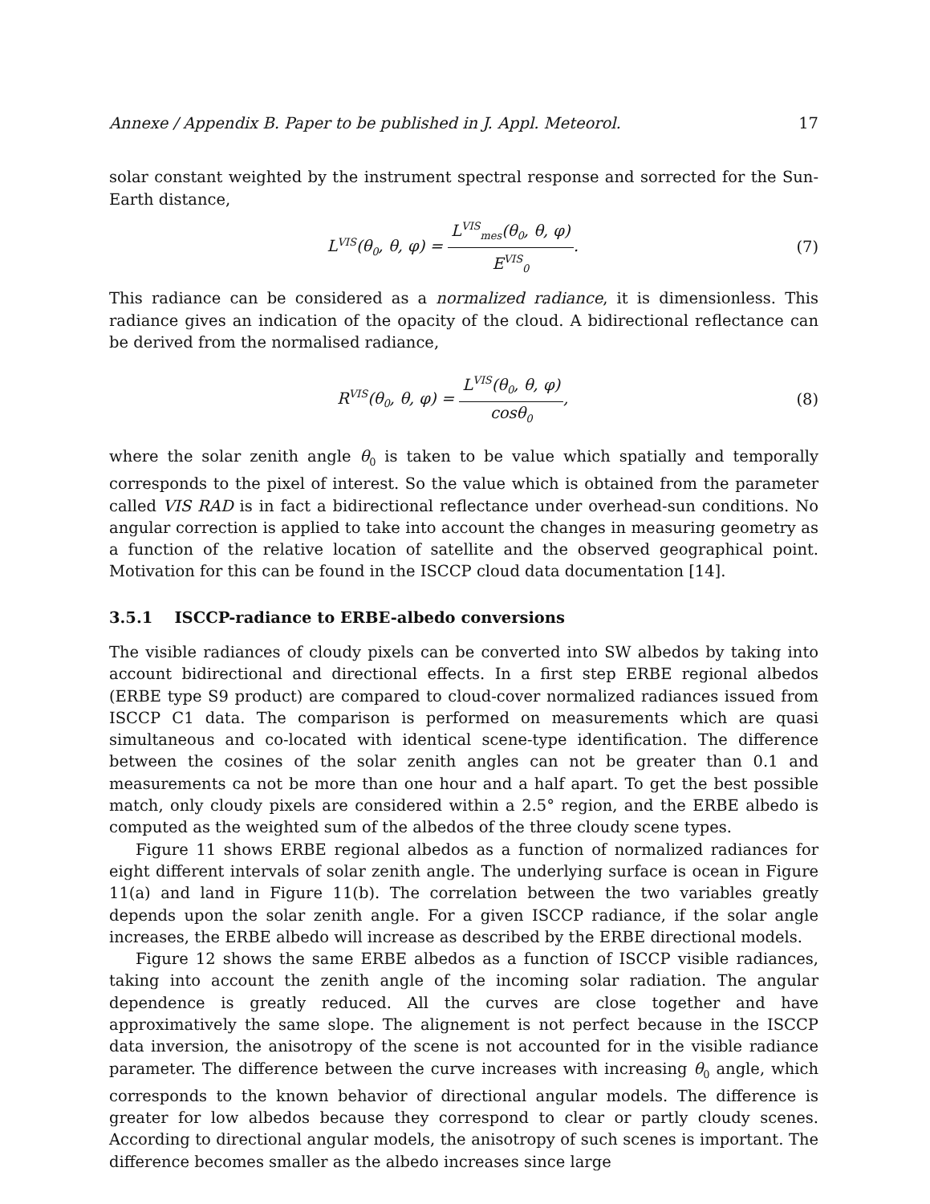Annexe / Appendix B. Paper to be published in J. Appl. Meteorol. 17
solar constant weighted by the instrument spectral response and sorrected for the Sun-Earth distance,
L<sup>VIS</sup>(θ<sub>0</sub>, θ, φ) = L<sup>VIS</sup><sub>mes</sub>(θ<sub>0</sub>, θ, φ) E<sup>VIS</sup><sub>0</sub>.
(7)
This radiance can be considered as a normalized radiance, it is dimensionless. This radiance gives an indication of the opacity of the cloud. A bidirectional reflectance can be derived from the normalised radiance,
R<sup>VIS</sup>(θ<sub>0</sub>, θ, φ) = L<sup>VIS</sup>(θ<sub>0</sub>, θ, φ) cosθ<sub>0</sub>,
(8)
where the solar zenith angle θ<sub>0</sub> is taken to be value which spatially and temporally corresponds to the pixel of interest. So the value which is obtained from the parameter called VIS RAD is in fact a bidirectional reflectance under overhead-sun conditions. No angular correction is applied to take into account the changes in measuring geometry as a function of the relative location of satellite and the observed geographical point. Motivation for this can be found in the ISCCP cloud data documentation [14].
3.5.1 ISCCP-radiance to ERBE-albedo conversions
The visible radiances of cloudy pixels can be converted into SW albedos by taking into account bidirectional and directional effects. In a first step ERBE regional albedos (ERBE type S9 product) are compared to cloud-cover normalized radiances issued from ISCCP C1 data. The comparison is performed on measurements which are quasi simultaneous and co-located with identical scene-type identification. The difference between the cosines of the solar zenith angles can not be greater than 0.1 and measurements ca not be more than one hour and a half apart. To get the best possible match, only cloudy pixels are considered within a 2.5° region, and the ERBE albedo is computed as the weighted sum of the albedos of the three cloudy scene types.
Figure 11 shows ERBE regional albedos as a function of normalized radiances for eight different intervals of solar zenith angle. The underlying surface is ocean in Figure 11(a) and land in Figure 11(b). The correlation between the two variables greatly depends upon the solar zenith angle. For a given ISCCP radiance, if the solar angle increases, the ERBE albedo will increase as described by the ERBE directional models.
Figure 12 shows the same ERBE albedos as a function of ISCCP visible radiances, taking into account the zenith angle of the incoming solar radiation. The angular dependence is greatly reduced. All the curves are close together and have approximatively the same slope. The alignement is not perfect because in the ISCCP data inversion, the anisotropy of the scene is not accounted for in the visible radiance parameter. The difference between the curve increases with increasing θ<sub>0</sub> angle, which corresponds to the known behavior of directional angular models. The difference is greater for low albedos because they correspond to clear or partly cloudy scenes. According to directional angular models, the anisotropy of such scenes is important. The difference becomes smaller as the albedo increases since large